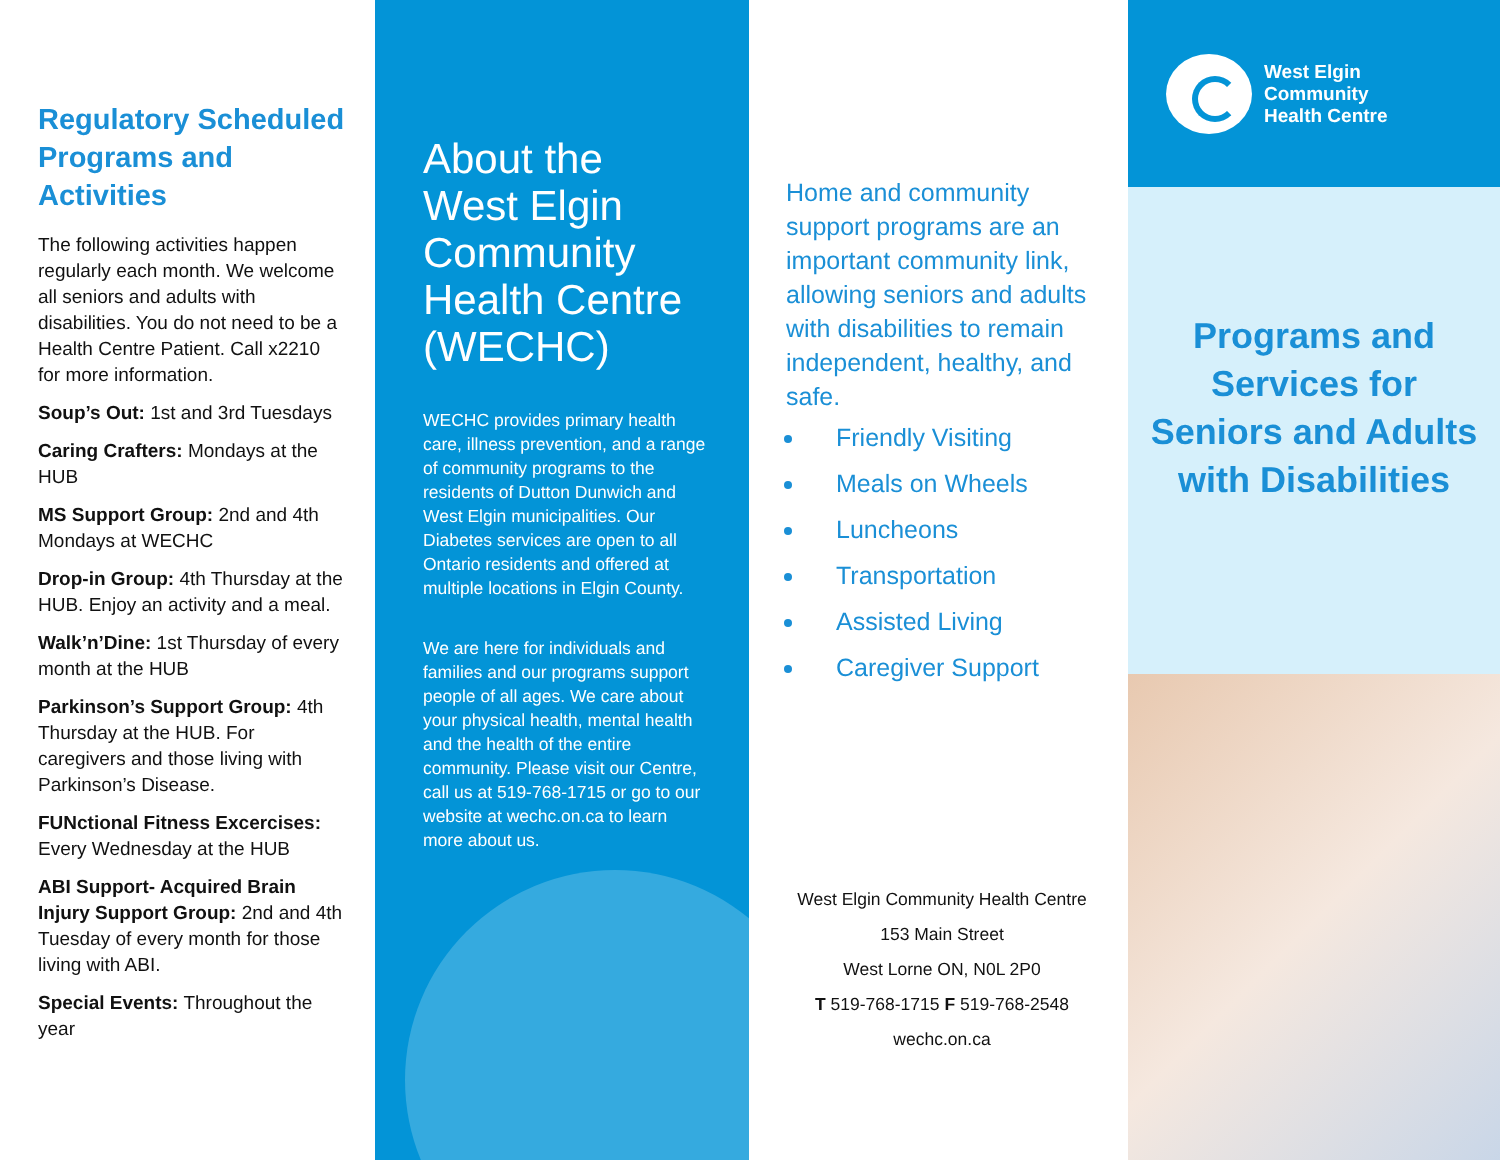Regulatory Scheduled Programs and Activities
The following activities happen regularly each month. We welcome all seniors and adults with disabilities. You do not need to be a Health Centre Patient. Call x2210 for more information.
Soup’s Out: 1st and 3rd Tuesdays
Caring Crafters: Mondays at the HUB
MS Support Group: 2nd and 4th Mondays at WECHC
Drop-in Group: 4th Thursday at the HUB. Enjoy an activity and a meal.
Walk’n’Dine: 1st Thursday of every month at the HUB
Parkinson’s Support Group: 4th Thursday at the HUB. For caregivers and those living with Parkinson’s Disease.
FUNctional Fitness Excercises: Every Wednesday at the HUB
ABI Support- Acquired Brain Injury Support Group: 2nd and 4th Tuesday of every month for those living with ABI.
Special Events: Throughout the year
About the West Elgin Community Health Centre (WECHC)
WECHC provides primary health care, illness prevention, and a range of community programs to the residents of Dutton Dunwich and West Elgin municipalities. Our Diabetes services are open to all Ontario residents and offered at multiple locations in Elgin County.
We are here for individuals and families and our programs support people of all ages. We care about your physical health, mental health and the health of the entire community. Please visit our Centre, call us at 519-768-1715 or go to our website at wechc.on.ca to learn more about us.
Home and community support programs are an important community link, allowing seniors and adults with disabilities to remain independent, healthy, and safe.
Friendly Visiting
Meals on Wheels
Luncheons
Transportation
Assisted Living
Caregiver Support
West Elgin Community Health Centre
153 Main Street
West Lorne ON, N0L 2P0
T 519-768-1715 F 519-768-2548
wechc.on.ca
West Elgin
Community
Health Centre
Programs and Services for Seniors and Adults with Disabilities